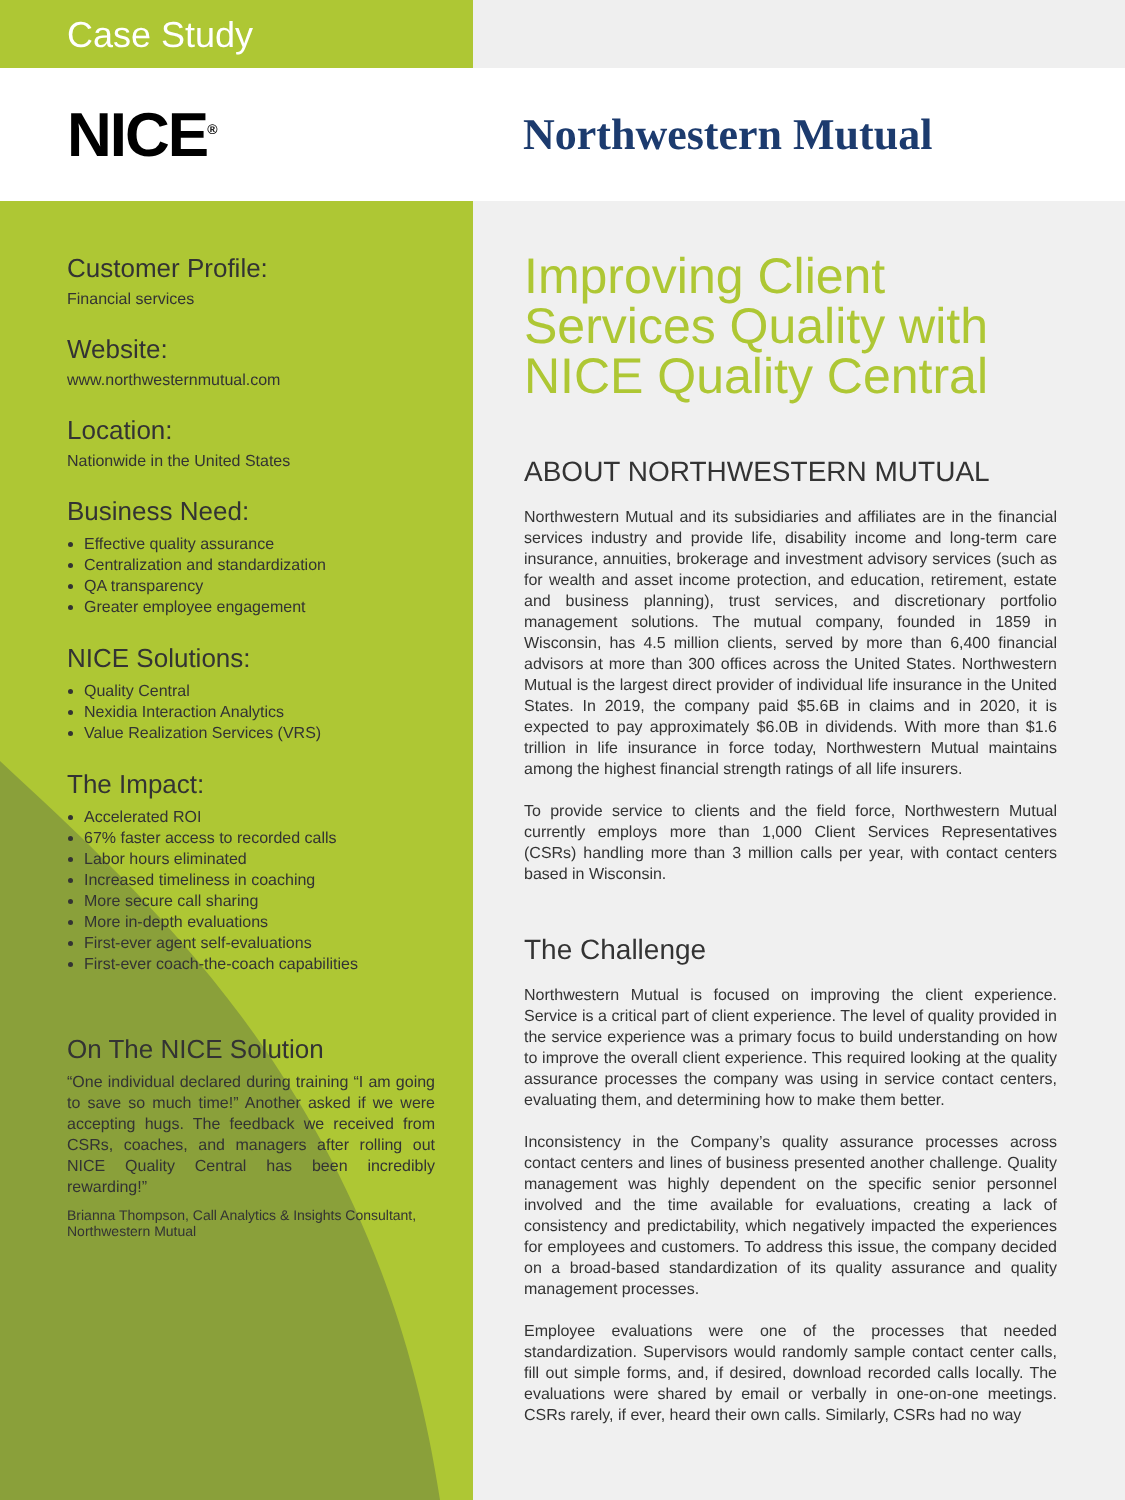Case Study
NICE<sup>®</sup>
Northwestern Mutual
Customer Profile:
Financial services
Website:
www.northwesternmutual.com
Location:
Nationwide in the United States
Business Need:
Effective quality assurance
Centralization and standardization
QA transparency
Greater employee engagement
NICE Solutions:
Quality Central
Nexidia Interaction Analytics
Value Realization Services (VRS)
The Impact:
Accelerated ROI
67% faster access to recorded calls
Labor hours eliminated
Increased timeliness in coaching
More secure call sharing
More in-depth evaluations
First-ever agent self-evaluations
First-ever coach-the-coach capabilities
On The NICE Solution
“One individual declared during training “I am going to save so much time!” Another asked if we were accepting hugs. The feedback we received from CSRs, coaches, and managers after rolling out NICE Quality Central has been incredibly rewarding!”
Brianna Thompson, Call Analytics & Insights Consultant, Northwestern Mutual
Improving Client Services Quality with NICE Quality Central
ABOUT NORTHWESTERN MUTUAL
Northwestern Mutual and its subsidiaries and affiliates are in the financial services industry and provide life, disability income and long-term care insurance, annuities, brokerage and investment advisory services (such as for wealth and asset income protection, and education, retirement, estate and business planning), trust services, and discretionary portfolio management solutions. The mutual company, founded in 1859 in Wisconsin, has 4.5 million clients, served by more than 6,400 financial advisors at more than 300 offices across the United States. Northwestern Mutual is the largest direct provider of individual life insurance in the United States. In 2019, the company paid $5.6B in claims and in 2020, it is expected to pay approximately $6.0B in dividends. With more than $1.6 trillion in life insurance in force today, Northwestern Mutual maintains among the highest financial strength ratings of all life insurers.
To provide service to clients and the field force, Northwestern Mutual currently employs more than 1,000 Client Services Representatives (CSRs) handling more than 3 million calls per year, with contact centers based in Wisconsin.
The Challenge
Northwestern Mutual is focused on improving the client experience. Service is a critical part of client experience. The level of quality provided in the service experience was a primary focus to build understanding on how to improve the overall client experience. This required looking at the quality assurance processes the company was using in service contact centers, evaluating them, and determining how to make them better.
Inconsistency in the Company’s quality assurance processes across contact centers and lines of business presented another challenge. Quality management was highly dependent on the specific senior personnel involved and the time available for evaluations, creating a lack of consistency and predictability, which negatively impacted the experiences for employees and customers. To address this issue, the company decided on a broad-based standardization of its quality assurance and quality management processes.
Employee evaluations were one of the processes that needed standardization. Supervisors would randomly sample contact center calls, fill out simple forms, and, if desired, download recorded calls locally. The evaluations were shared by email or verbally in one-on-one meetings. CSRs rarely, if ever, heard their own calls. Similarly, CSRs had no way